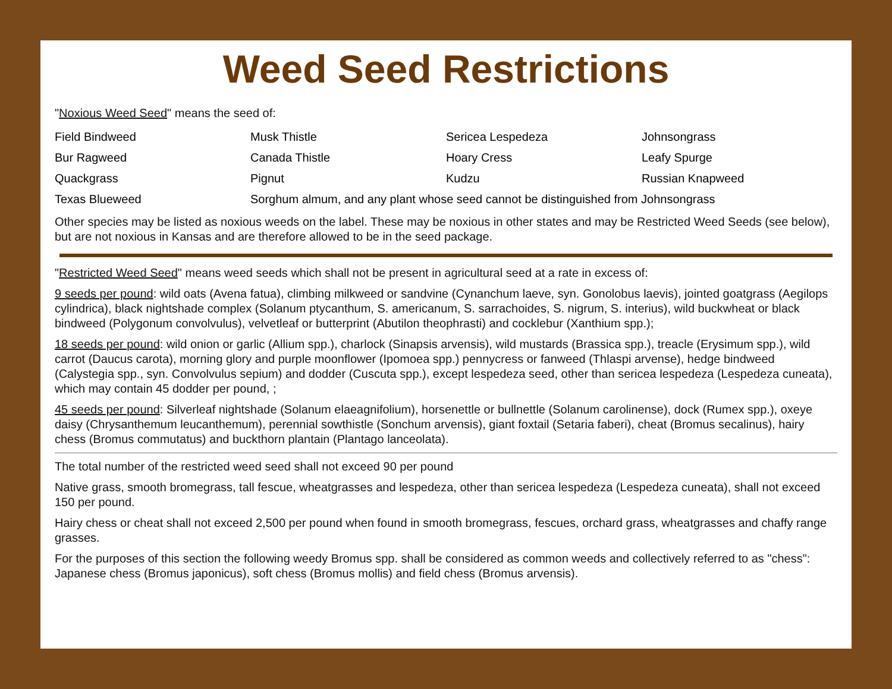Weed Seed Restrictions
"Noxious Weed Seed" means the seed of:
| Field Bindweed | Musk Thistle | Sericea Lespedeza | Johnsongrass |
| Bur Ragweed | Canada Thistle | Hoary Cress | Leafy Spurge |
| Quackgrass | Pignut | Kudzu | Russian Knapweed |
| Texas Blueweed | Sorghum almum, and any plant whose seed cannot be distinguished from Johnsongrass | | |
Other species may be listed as noxious weeds on the label. These may be noxious in other states and may be Restricted Weed Seeds (see below), but are not noxious in Kansas and are therefore allowed to be in the seed package.
"Restricted Weed Seed" means weed seeds which shall not be present in agricultural seed at a rate in excess of:
9 seeds per pound: wild oats (Avena fatua), climbing milkweed or sandvine (Cynanchum laeve, syn. Gonolobus laevis), jointed goatgrass (Aegilops cylindrica), black nightshade complex (Solanum ptycanthum, S. americanum, S. sarrachoides, S. nigrum, S. interius), wild buckwheat or black bindweed (Polygonum convolvulus), velvetleaf or butterprint (Abutilon theophrasti) and cocklebur (Xanthium spp.);
18 seeds per pound: wild onion or garlic (Allium spp.), charlock (Sinapsis arvensis), wild mustards (Brassica spp.), treacle (Erysimum spp.), wild carrot (Daucus carota), morning glory and purple moonflower (Ipomoea spp.) pennycress or fanweed (Thlaspi arvense), hedge bindweed (Calystegia spp., syn. Convolvulus sepium) and dodder (Cuscuta spp.), except lespedeza seed, other than sericea lespedeza (Lespedeza cuneata), which may contain 45 dodder per pound, ;
45 seeds per pound: Silverleaf nightshade (Solanum elaeagnifolium), horsenettle or bullnettle (Solanum carolinense), dock (Rumex spp.), oxeye daisy (Chrysanthemum leucanthemum), perennial sowthistle (Sonchum arvensis), giant foxtail (Setaria faberi), cheat (Bromus secalinus), hairy chess (Bromus commutatus) and buckthorn plantain (Plantago lanceolata).
The total number of the restricted weed seed shall not exceed 90 per pound
Native grass, smooth bromegrass, tall fescue, wheatgrasses and lespedeza, other than sericea lespedeza (Lespedeza cuneata), shall not exceed 150 per pound.
Hairy chess or cheat shall not exceed 2,500 per pound when found in smooth bromegrass, fescues, orchard grass, wheatgrasses and chaffy range grasses.
For the purposes of this section the following weedy Bromus spp. shall be considered as common weeds and collectively referred to as "chess": Japanese chess (Bromus japonicus), soft chess (Bromus mollis) and field chess (Bromus arvensis).